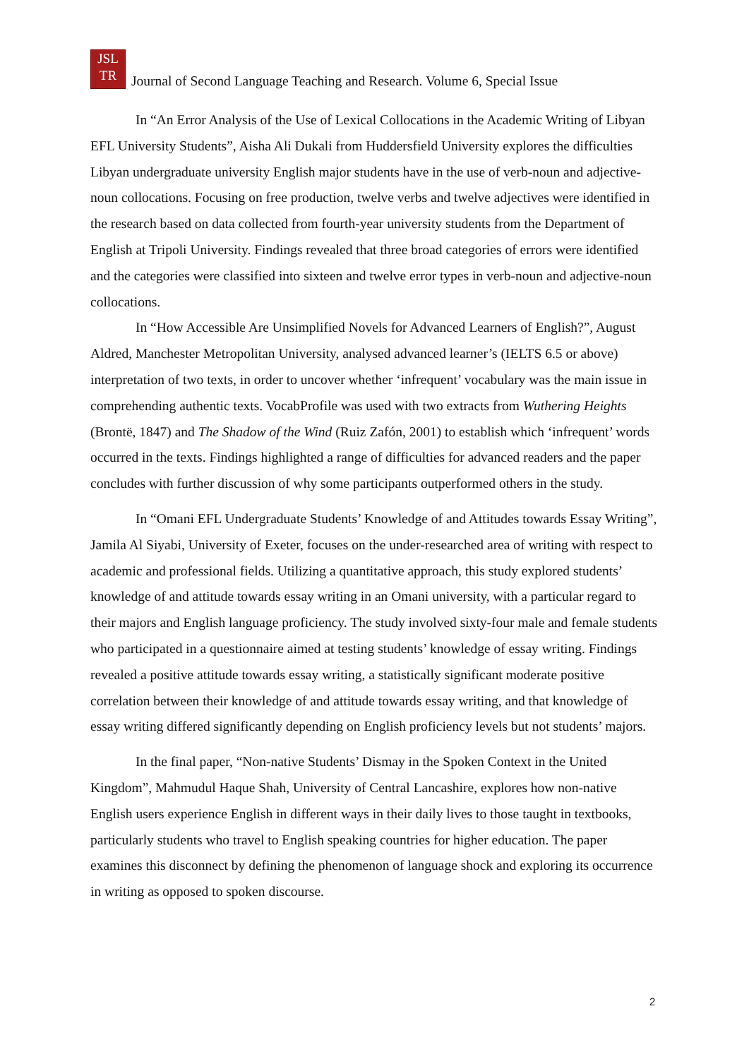JSL
TR
Journal of Second Language Teaching and Research. Volume 6, Special Issue
In “An Error Analysis of the Use of Lexical Collocations in the Academic Writing of Libyan EFL University Students”, Aisha Ali Dukali from Huddersfield University explores the difficulties Libyan undergraduate university English major students have in the use of verb-noun and adjective-noun collocations. Focusing on free production, twelve verbs and twelve adjectives were identified in the research based on data collected from fourth-year university students from the Department of English at Tripoli University. Findings revealed that three broad categories of errors were identified and the categories were classified into sixteen and twelve error types in verb-noun and adjective-noun collocations.
In “How Accessible Are Unsimplified Novels for Advanced Learners of English?”, August Aldred, Manchester Metropolitan University, analysed advanced learner’s (IELTS 6.5 or above) interpretation of two texts, in order to uncover whether ‘infrequent’ vocabulary was the main issue in comprehending authentic texts. VocabProfile was used with two extracts from Wuthering Heights (Brontë, 1847) and The Shadow of the Wind (Ruiz Zafón, 2001) to establish which ‘infrequent’ words occurred in the texts. Findings highlighted a range of difficulties for advanced readers and the paper concludes with further discussion of why some participants outperformed others in the study.
In “Omani EFL Undergraduate Students’ Knowledge of and Attitudes towards Essay Writing”, Jamila Al Siyabi, University of Exeter, focuses on the under-researched area of writing with respect to academic and professional fields. Utilizing a quantitative approach, this study explored students’ knowledge of and attitude towards essay writing in an Omani university, with a particular regard to their majors and English language proficiency. The study involved sixty-four male and female students who participated in a questionnaire aimed at testing students’ knowledge of essay writing. Findings revealed a positive attitude towards essay writing, a statistically significant moderate positive correlation between their knowledge of and attitude towards essay writing, and that knowledge of essay writing differed significantly depending on English proficiency levels but not students’ majors.
In the final paper, “Non-native Students’ Dismay in the Spoken Context in the United Kingdom”, Mahmudul Haque Shah, University of Central Lancashire, explores how non-native English users experience English in different ways in their daily lives to those taught in textbooks, particularly students who travel to English speaking countries for higher education. The paper examines this disconnect by defining the phenomenon of language shock and exploring its occurrence in writing as opposed to spoken discourse.
2